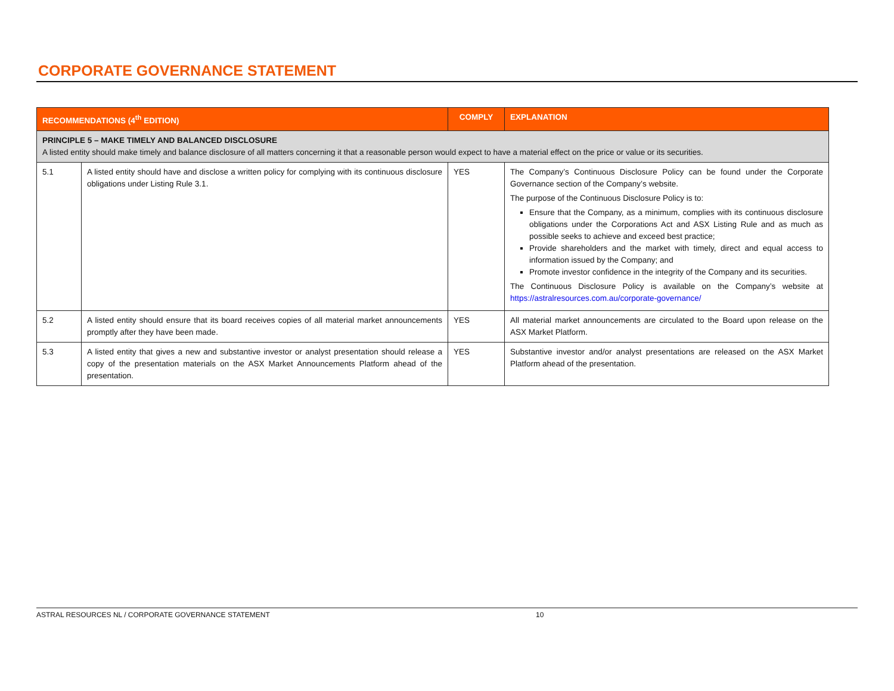CORPORATE GOVERNANCE STATEMENT
| RECOMMENDATIONS (4<sup>th</sup> EDITION) | | COMPLY | EXPLANATION |
| --- | --- | --- | --- |
| PRINCIPLE 5 – MAKE TIMELY AND BALANCED DISCLOSURE A listed entity should make timely and balance disclosure of all matters concerning it that a reasonable person would expect to have a material effect on the price or value or its securities. | | | |
| 5.1 | A listed entity should have and disclose a written policy for complying with its continuous disclosure obligations under Listing Rule 3.1. | YES | The Company’s Continuous Disclosure Policy can be found under the Corporate Governance section of the Company’s website. The purpose of the Continuous Disclosure Policy is to: Ensure that the Company, as a minimum, complies with its continuous disclosure obligations under the Corporations Act and ASX Listing Rule and as much as possible seeks to achieve and exceed best practice; Provide shareholders and the market with timely, direct and equal access to information issued by the Company; and Promote investor confidence in the integrity of the Company and its securities. The Continuous Disclosure Policy is available on the Company’s website at https://astralresources.com.au/corporate-governance/ |
| 5.2 | A listed entity should ensure that its board receives copies of all material market announcements promptly after they have been made. | YES | All material market announcements are circulated to the Board upon release on the ASX Market Platform. |
| 5.3 | A listed entity that gives a new and substantive investor or analyst presentation should release a copy of the presentation materials on the ASX Market Announcements Platform ahead of the presentation. | YES | Substantive investor and/or analyst presentations are released on the ASX Market Platform ahead of the presentation. |
ASTRAL RESOURCES NL / CORPORATE GOVERNANCE STATEMENT 10